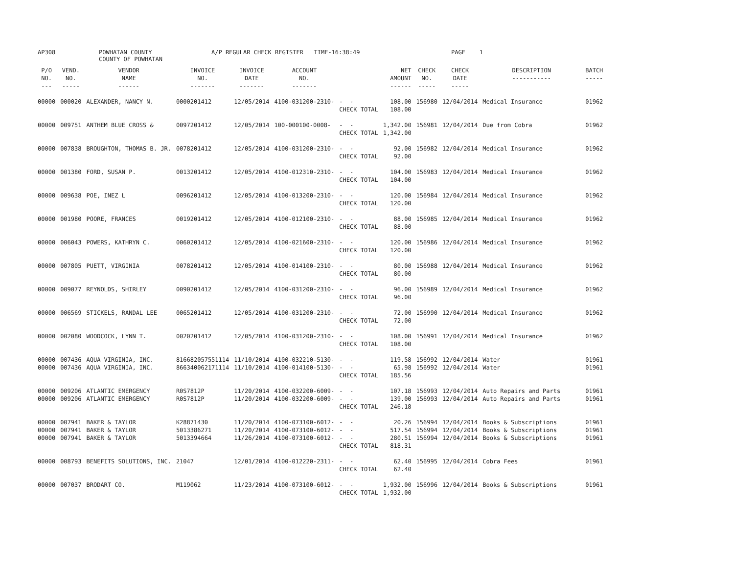AP308
POWHATAN COUNTY COUNTY OF POWHATAN
A/P REGULAR CHECK REGISTER TIME-16:38:49
PAGE 1
| P/O NO. --- | VEND. NO. ----- | VENDOR NAME ------ | INVOICE NO. ------- | INVOICE DATE ------- | ACCOUNT NO. ------- | | NET AMOUNT ------ | CHECK NO. ----- | CHECK DATE ----- | DESCRIPTION ----------- | BATCH ----- |
| --- | --- | --- | --- | --- | --- | --- | --- | --- | --- | --- | --- |
| 00000 | 000020 | ALEXANDER, NANCY N. | 0000201412 | 12/05/2014 | 4100-031200-2310- | - - CHECK TOTAL | 108.00 108.00 | 156980 | 12/04/2014 | Medical Insurance | 01962 |
| 00000 | 009751 | ANTHEM BLUE CROSS & | 0097201412 | 12/05/2014 | 100-000100-0008- | - - CHECK TOTAL | 1,342.00 1,342.00 | 156981 | 12/04/2014 | Due from Cobra | 01962 |
| 00000 | 007838 | BROUGHTON, THOMAS B. JR. | 0078201412 | 12/05/2014 | 4100-031200-2310- | - - CHECK TOTAL | 92.00 92.00 | 156982 | 12/04/2014 | Medical Insurance | 01962 |
| 00000 | 001380 | FORD, SUSAN P. | 0013201412 | 12/05/2014 | 4100-012310-2310- | - - CHECK TOTAL | 104.00 104.00 | 156983 | 12/04/2014 | Medical Insurance | 01962 |
| 00000 | 009638 | POE, INEZ L | 0096201412 | 12/05/2014 | 4100-013200-2310- | - - CHECK TOTAL | 120.00 120.00 | 156984 | 12/04/2014 | Medical Insurance | 01962 |
| 00000 | 001980 | POORE, FRANCES | 0019201412 | 12/05/2014 | 4100-012100-2310- | - - CHECK TOTAL | 88.00 88.00 | 156985 | 12/04/2014 | Medical Insurance | 01962 |
| 00000 | 006043 | POWERS, KATHRYN C. | 0060201412 | 12/05/2014 | 4100-021600-2310- | - - CHECK TOTAL | 120.00 120.00 | 156986 | 12/04/2014 | Medical Insurance | 01962 |
| 00000 | 007805 | PUETT, VIRGINIA | 0078201412 | 12/05/2014 | 4100-014100-2310- | - - CHECK TOTAL | 80.00 80.00 | 156988 | 12/04/2014 | Medical Insurance | 01962 |
| 00000 | 009077 | REYNOLDS, SHIRLEY | 0090201412 | 12/05/2014 | 4100-031200-2310- | - - CHECK TOTAL | 96.00 96.00 | 156989 | 12/04/2014 | Medical Insurance | 01962 |
| 00000 | 006569 | STICKELS, RANDAL LEE | 0065201412 | 12/05/2014 | 4100-031200-2310- | - - CHECK TOTAL | 72.00 72.00 | 156990 | 12/04/2014 | Medical Insurance | 01962 |
| 00000 | 002080 | WOODCOCK, LYNN T. | 0020201412 | 12/05/2014 | 4100-031200-2310- | - - CHECK TOTAL | 108.00 108.00 | 156991 | 12/04/2014 | Medical Insurance | 01962 |
| 00000 00000 | 007436 007436 | AQUA VIRGINIA, INC. AQUA VIRGINIA, INC. | 816682057551114 866340062171114 | 11/10/2014 11/10/2014 | 4100-032210-5130- 4100-014100-5130- | - - - - CHECK TOTAL | 119.58 65.98 185.56 | 156992 156992 | 12/04/2014 12/04/2014 | Water Water | 01961 01961 |
| 00000 00000 | 009206 009206 | ATLANTIC EMERGENCY ATLANTIC EMERGENCY | R0S7812P R0S7812P | 11/20/2014 11/20/2014 | 4100-032200-6009- 4100-032200-6009- | - - - - CHECK TOTAL | 107.18 139.00 246.18 | 156993 156993 | 12/04/2014 12/04/2014 | Auto Repairs and Parts Auto Repairs and Parts | 01961 01961 |
| 00000 00000 00000 | 007941 007941 007941 | BAKER & TAYLOR BAKER & TAYLOR BAKER & TAYLOR | K28871430 5013386271 5013394664 | 11/20/2014 11/20/2014 11/26/2014 | 4100-073100-6012- 4100-073100-6012- 4100-073100-6012- | - - - - - - CHECK TOTAL | 20.26 517.54 280.51 818.31 | 156994 156994 156994 | 12/04/2014 12/04/2014 12/04/2014 | Books & Subscriptions Books & Subscriptions Books & Subscriptions | 01961 01961 01961 |
| 00000 | 008793 | BENEFITS SOLUTIONS, INC. | 21047 | 12/01/2014 | 4100-012220-2311- | - - CHECK TOTAL | 62.40 62.40 | 156995 | 12/04/2014 | Cobra Fees | 01961 |
| 00000 | 007037 | BRODART CO. | M119062 | 11/23/2014 | 4100-073100-6012- | - - CHECK TOTAL | 1,932.00 1,932.00 | 156996 | 12/04/2014 | Books & Subscriptions | 01961 |